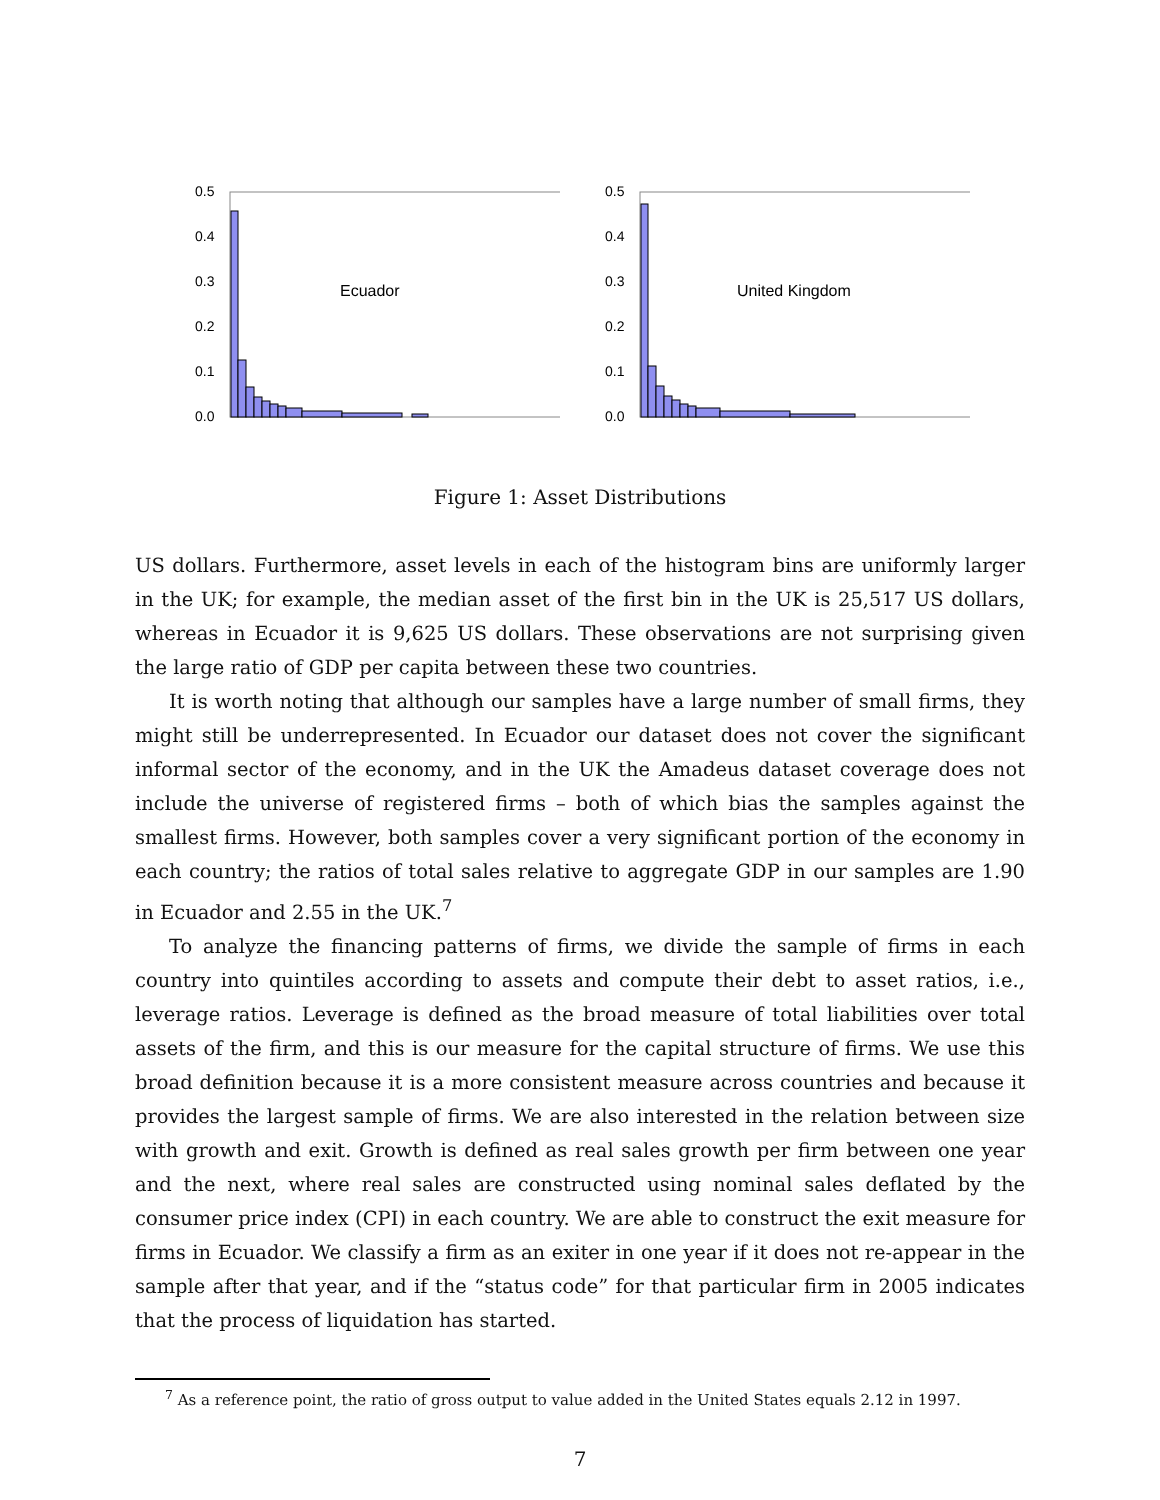0.5
0.4
0.3
0.2
0.1
0.0
Ecuador
0.5
0.4
0.3
0.2
0.1
0.0
United Kingdom
Figure 1: Asset Distributions
US dollars. Furthermore, asset levels in each of the histogram bins are uniformly larger in the UK; for example, the median asset of the first bin in the UK is 25,517 US dollars, whereas in Ecuador it is 9,625 US dollars. These observations are not surprising given the large ratio of GDP per capita between these two countries.
It is worth noting that although our samples have a large number of small firms, they might still be underrepresented. In Ecuador our dataset does not cover the significant informal sector of the economy, and in the UK the Amadeus dataset coverage does not include the universe of registered firms – both of which bias the samples against the smallest firms. However, both samples cover a very significant portion of the economy in each country; the ratios of total sales relative to aggregate GDP in our samples are 1.90 in Ecuador and 2.55 in the UK.<sup>7</sup>
To analyze the financing patterns of firms, we divide the sample of firms in each country into quintiles according to assets and compute their debt to asset ratios, i.e., leverage ratios. Leverage is defined as the broad measure of total liabilities over total assets of the firm, and this is our measure for the capital structure of firms. We use this broad definition because it is a more consistent measure across countries and because it provides the largest sample of firms. We are also interested in the relation between size with growth and exit. Growth is defined as real sales growth per firm between one year and the next, where real sales are constructed using nominal sales deflated by the consumer price index (CPI) in each country. We are able to construct the exit measure for firms in Ecuador. We classify a firm as an exiter in one year if it does not re-appear in the sample after that year, and if the “status code” for that particular firm in 2005 indicates that the process of liquidation has started.
<sup>7</sup> As a reference point, the ratio of gross output to value added in the United States equals 2.12 in 1997.
7